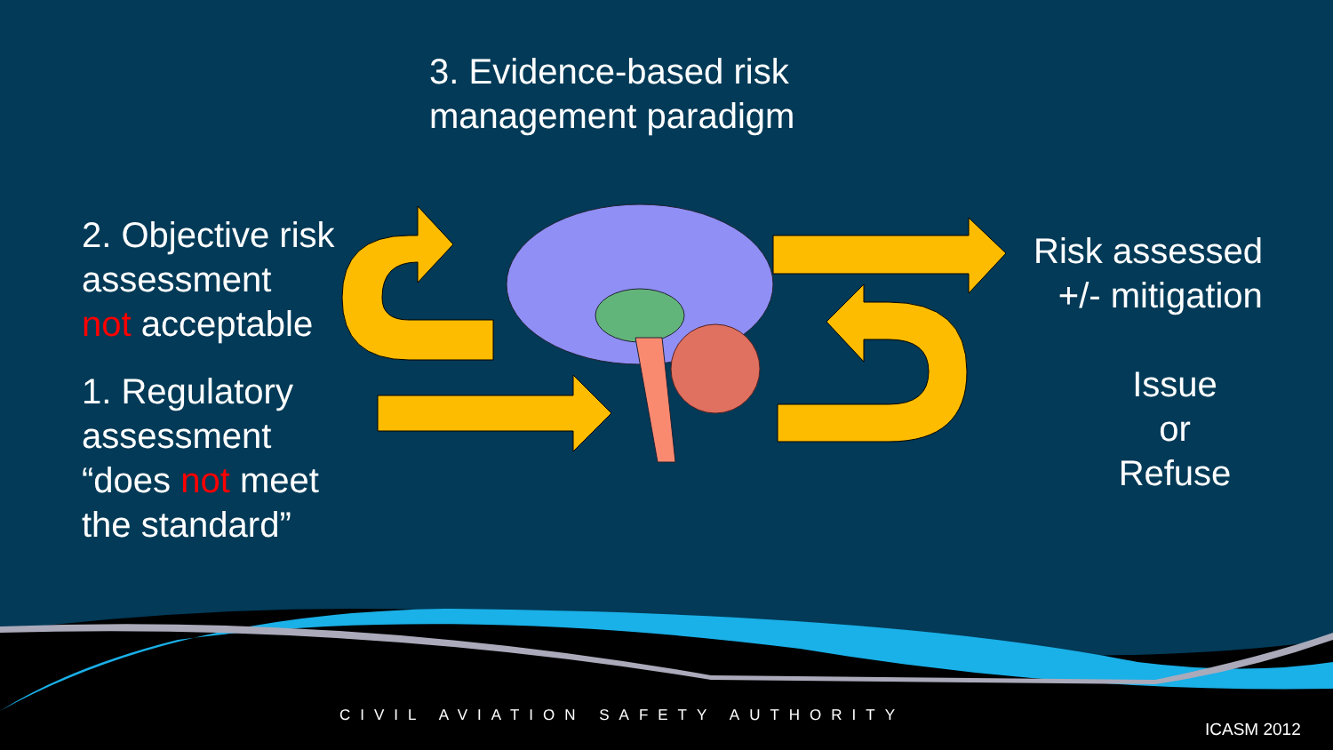3. Evidence-based risk
management paradigm
2. Objective risk
assessment
not acceptable
1. Regulatory
assessment
“does not meet
the standard”
Risk assessed
+/- mitigation
Issue
or
Refuse
CIVIL AVIATION SAFETY AUTHORITY
ICASM 2012